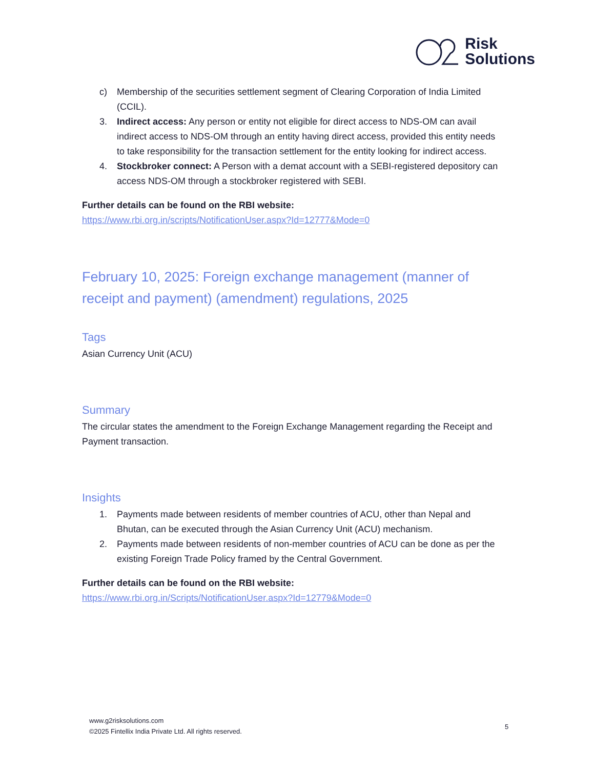Risk
Solutions
c) Membership of the securities settlement segment of Clearing Corporation of India Limited (CCIL).
3. Indirect access: Any person or entity not eligible for direct access to NDS-OM can avail indirect access to NDS-OM through an entity having direct access, provided this entity needs to take responsibility for the transaction settlement for the entity looking for indirect access.
4. Stockbroker connect: A Person with a demat account with a SEBI-registered depository can access NDS-OM through a stockbroker registered with SEBI.
Further details can be found on the RBI website:
https://www.rbi.org.in/scripts/NotificationUser.aspx?Id=12777&Mode=0
February 10, 2025: Foreign exchange management (manner of receipt and payment) (amendment) regulations, 2025
Tags
Asian Currency Unit (ACU)
Summary
The circular states the amendment to the Foreign Exchange Management regarding the Receipt and Payment transaction.
Insights
1. Payments made between residents of member countries of ACU, other than Nepal and Bhutan, can be executed through the Asian Currency Unit (ACU) mechanism.
2. Payments made between residents of non-member countries of ACU can be done as per the existing Foreign Trade Policy framed by the Central Government.
Further details can be found on the RBI website:
https://www.rbi.org.in/Scripts/NotificationUser.aspx?Id=12779&Mode=0
www.g2risksolutions.com
©2025 Fintellix India Private Ltd. All rights reserved.
5